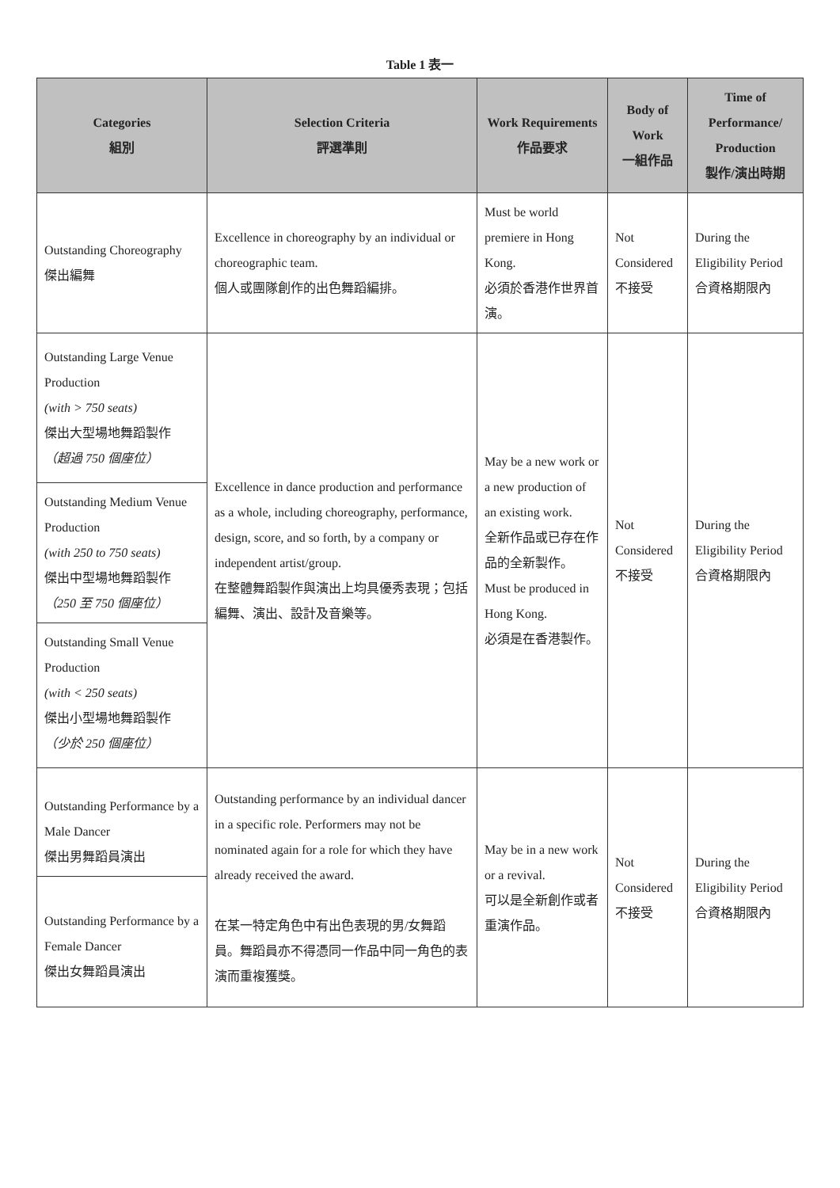Table 1 表一
| Categories 組別 | Selection Criteria 評選準則 | Work Requirements 作品要求 | Body of Work 一組作品 | Time of Performance/ Production 製作/演出時期 |
| --- | --- | --- | --- | --- |
| Outstanding Choreography 傑出編舞 | Excellence in choreography by an individual or choreographic team. 個人或團隊創作的出色舞蹈編排。 | Must be world premiere in Hong Kong. 必須於香港作世界首演。 | Not Considered 不接受 | During the Eligibility Period 合資格期限內 |
| Outstanding Large Venue Production (with > 750 seats) 傑出大型場地舞蹈製作 （超過 750 個座位） Outstanding Medium Venue Production (with 250 to 750 seats) 傑出中型場地舞蹈製作 （250 至 750 個座位） Outstanding Small Venue Production (with < 250 seats) 傑出小型場地舞蹈製作 （少於 250 個座位） | Excellence in dance production and performance as a whole, including choreography, performance, design, score, and so forth, by a company or independent artist/group. 在整體舞蹈製作與演出上均具優秀表現；包括編舞、演出、設計及音樂等。 | May be a new work or a new production of an existing work. 全新作品或已存在作品的全新製作。 Must be produced in Hong Kong. 必須是在香港製作。 | Not Considered 不接受 | During the Eligibility Period 合資格期限內 |
| Outstanding Performance by a Male Dancer 傑出男舞蹈員演出 Outstanding Performance by a Female Dancer 傑出女舞蹈員演出 | Outstanding performance by an individual dancer in a specific role. Performers may not be nominated again for a role for which they have already received the award. 在某一特定角色中有出色表現的男/女舞蹈員。舞蹈員亦不得憑同一作品中同一角色的表演而重複獲獎。 | May be in a new work or a revival. 可以是全新創作或者重演作品。 | Not Considered 不接受 | During the Eligibility Period 合資格期限內 |